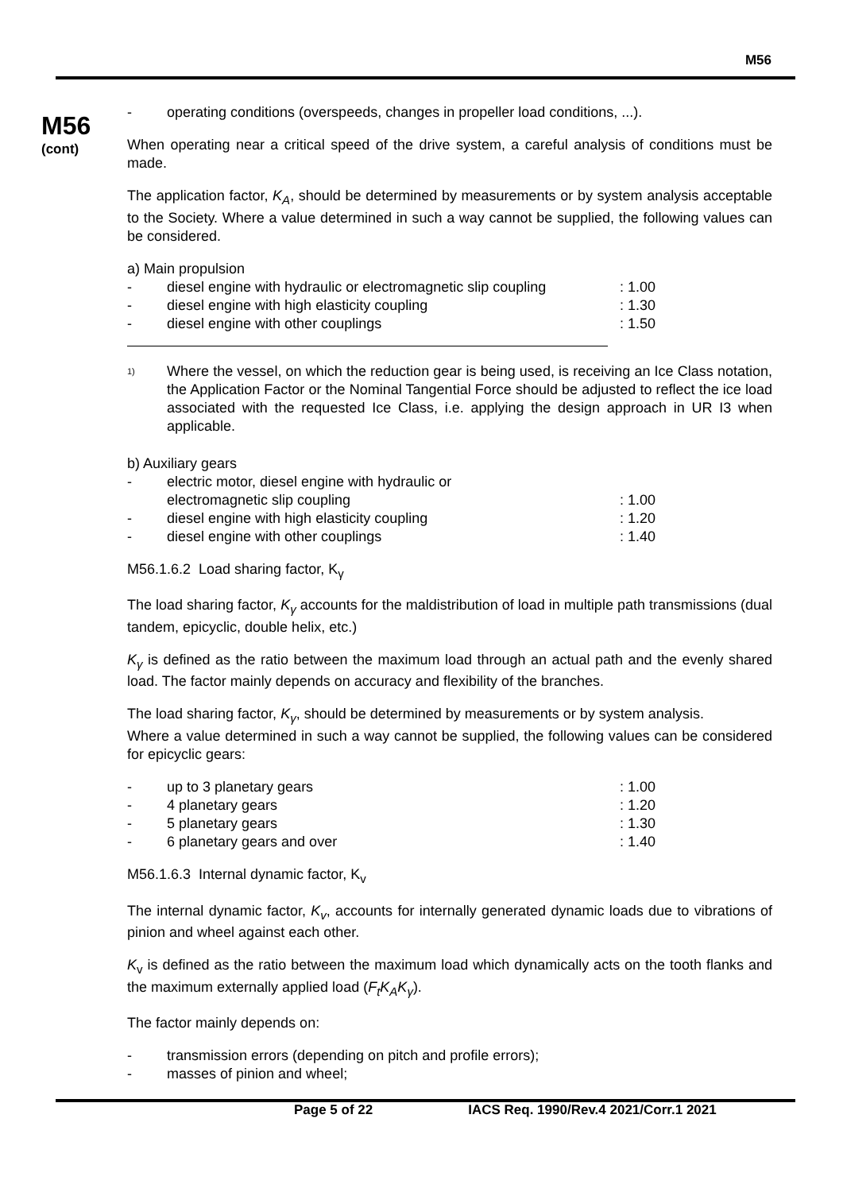M56
M56
(cont)
- operating conditions (overspeeds, changes in propeller load conditions, ...).
When operating near a critical speed of the drive system, a careful analysis of conditions must be made.
The application factor, K<sub>A</sub>, should be determined by measurements or by system analysis acceptable to the Society. Where a value determined in such a way cannot be supplied, the following values can be considered.
a) Main propulsion
- diesel engine with hydraulic or electromagnetic slip coupling: 1.00
- diesel engine with high elasticity coupling: 1.30
- diesel engine with other couplings: 1.50
<sup>1)</sup>
Where the vessel, on which the reduction gear is being used, is receiving an Ice Class notation, the Application Factor or the Nominal Tangential Force should be adjusted to reflect the ice load associated with the requested Ice Class, i.e. applying the design approach in UR I3 when applicable.
b) Auxiliary gears
- electric motor, diesel engine with hydraulic or
electromagnetic slip coupling
: 1.00
- diesel engine with high elasticity coupling: 1.20
- diesel engine with other couplings: 1.40
M56.1.6.2 Load sharing factor, K<sub>γ</sub>
The load sharing factor, K<sub>γ</sub> accounts for the maldistribution of load in multiple path transmissions (dual tandem, epicyclic, double helix, etc.)
K<sub>γ</sub> is defined as the ratio between the maximum load through an actual path and the evenly shared load. The factor mainly depends on accuracy and flexibility of the branches.
The load sharing factor, K<sub>γ</sub>, should be determined by measurements or by system analysis.
Where a value determined in such a way cannot be supplied, the following values can be considered for epicyclic gears:
- up to 3 planetary gears: 1.00
- 4 planetary gears: 1.20
- 5 planetary gears: 1.30
- 6 planetary gears and over: 1.40
M56.1.6.3 Internal dynamic factor, K<sub>v</sub>
The internal dynamic factor, K<sub>v</sub>, accounts for internally generated dynamic loads due to vibrations of pinion and wheel against each other.
K<sub>v</sub> is defined as the ratio between the maximum load which dynamically acts on the tooth flanks and the maximum externally applied load (F<sub>t</sub>K<sub>A</sub>K<sub>γ</sub>).
The factor mainly depends on:
- transmission errors (depending on pitch and profile errors);
- masses of pinion and wheel;
Page 5 of 22 IACS Req. 1990/Rev.4 2021/Corr.1 2021